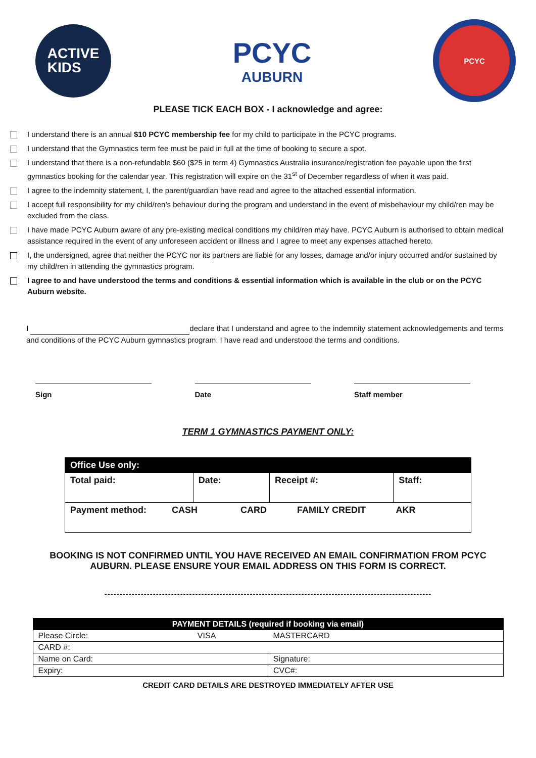ACTIVE
KIDS
PCYC
AUBURN
PCYC
PLEASE TICK EACH BOX - I acknowledge and agree:
I understand there is an annual $10 PCYC membership fee for my child to participate in the PCYC programs.
I understand that the Gymnastics term fee must be paid in full at the time of booking to secure a spot.
I understand that there is a non-refundable $60 ($25 in term 4) Gymnastics Australia insurance/registration fee payable upon the first gymnastics booking for the calendar year. This registration will expire on the 31<sup>st</sup> of December regardless of when it was paid.
I agree to the indemnity statement, I, the parent/guardian have read and agree to the attached essential information.
I accept full responsibility for my child/ren’s behaviour during the program and understand in the event of misbehaviour my child/ren may be excluded from the class.
I have made PCYC Auburn aware of any pre-existing medical conditions my child/ren may have. PCYC Auburn is authorised to obtain medical assistance required in the event of any unforeseen accident or illness and I agree to meet any expenses attached hereto.
I, the undersigned, agree that neither the PCYC nor its partners are liable for any losses, damage and/or injury occurred and/or sustained by my child/ren in attending the gymnastics program.
I agree to and have understood the terms and conditions & essential information which is available in the club or on the PCYC Auburn website.
I declare that I understand and agree to the indemnity statement acknowledgements and terms and conditions of the PCYC Auburn gymnastics program. I have read and understood the terms and conditions.
Sign Date Staff member
TERM 1 GYMNASTICS PAYMENT ONLY:
| Office Use only: | | | |
| --- | --- | --- | --- |
| Total paid: | Date: | Receipt #: | Staff: |
| Payment method: CASH CARD FAMILY CREDIT AKR | | | |
BOOKING IS NOT CONFIRMED UNTIL YOU HAVE RECEIVED AN EMAIL CONFIRMATION FROM PCYC AUBURN. PLEASE ENSURE YOUR EMAIL ADDRESS ON THIS FORM IS CORRECT.
------------------------------------------------------------------------------------------------------------
| PAYMENT DETAILS (required if booking via email) | | |
| --- | --- | --- |
| Please Circle: | VISA | MASTERCARD |
| CARD #: | | |
| Name on Card: | | Signature: |
| Expiry: | | CVC#: |
CREDIT CARD DETAILS ARE DESTROYED IMMEDIATELY AFTER USE